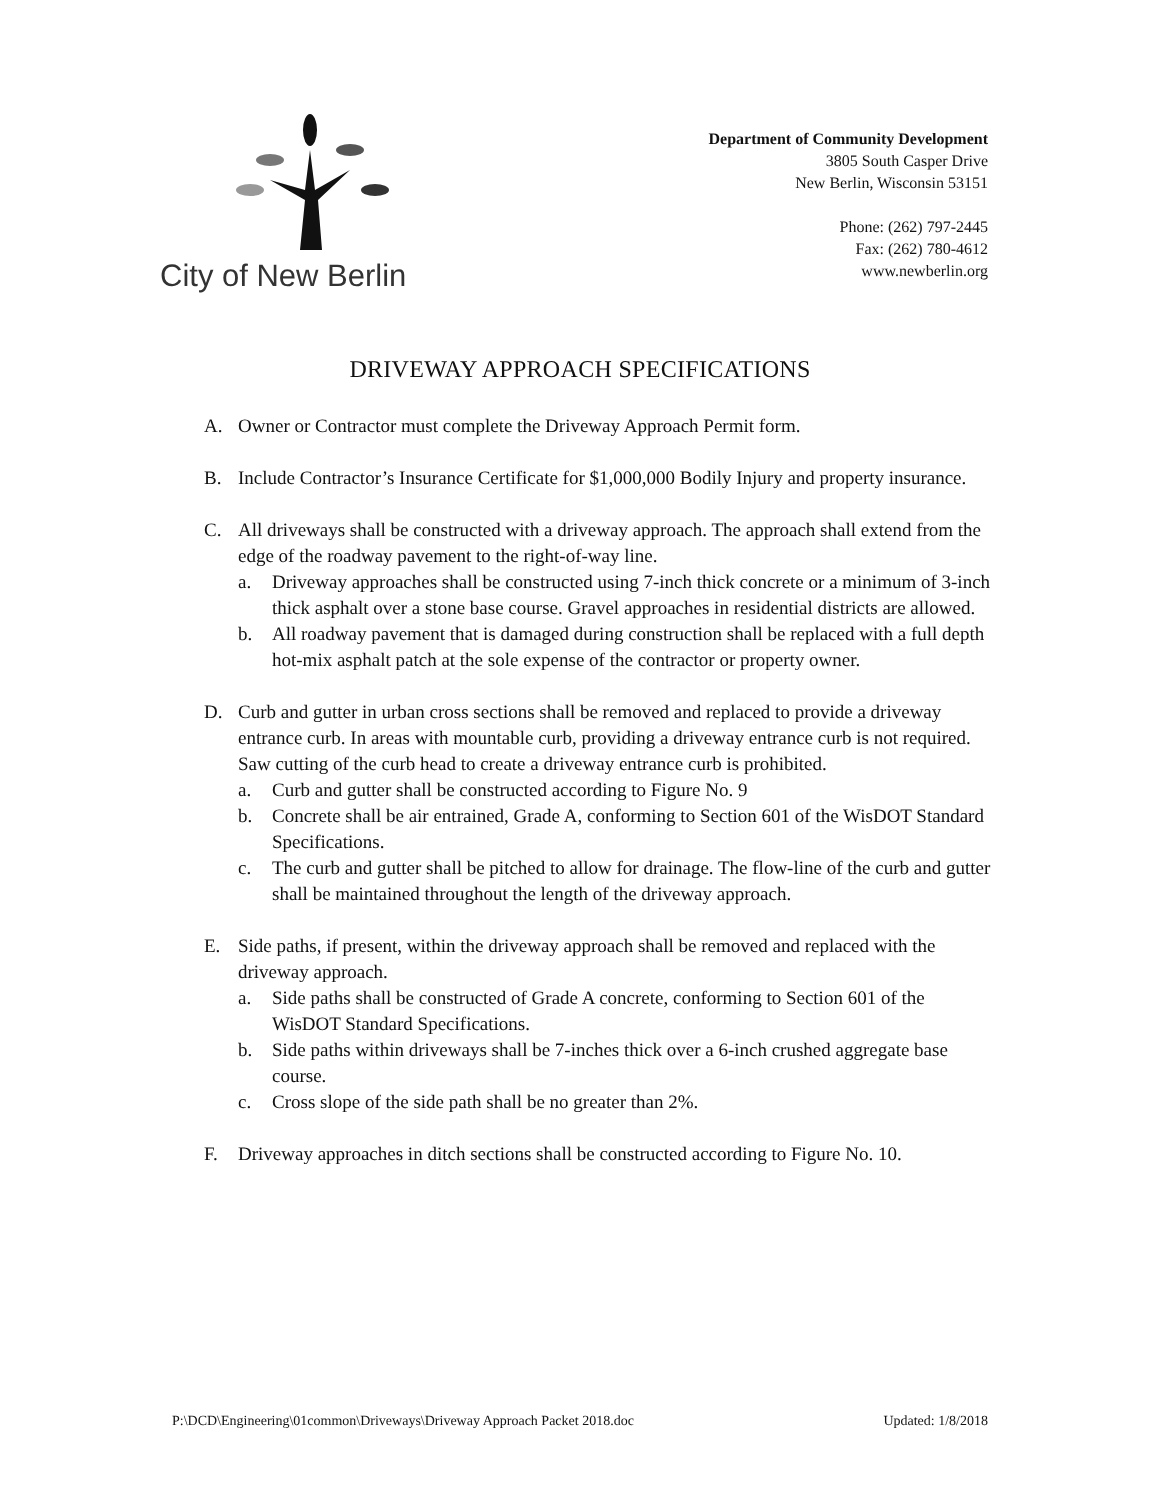City of New Berlin
Department of Community Development
3805 South Casper Drive
New Berlin, Wisconsin 53151
Phone: (262) 797-2445
Fax: (262) 780-4612
www.newberlin.org
DRIVEWAY APPROACH SPECIFICATIONS
A. Owner or Contractor must complete the Driveway Approach Permit form.
B. Include Contractor’s Insurance Certificate for $1,000,000 Bodily Injury and property insurance.
C. All driveways shall be constructed with a driveway approach. The approach shall extend from the edge of the roadway pavement to the right-of-way line.
a. Driveway approaches shall be constructed using 7-inch thick concrete or a minimum of 3-inch thick asphalt over a stone base course. Gravel approaches in residential districts are allowed.
b. All roadway pavement that is damaged during construction shall be replaced with a full depth hot-mix asphalt patch at the sole expense of the contractor or property owner.
D. Curb and gutter in urban cross sections shall be removed and replaced to provide a driveway entrance curb. In areas with mountable curb, providing a driveway entrance curb is not required. Saw cutting of the curb head to create a driveway entrance curb is prohibited.
a. Curb and gutter shall be constructed according to Figure No. 9
b. Concrete shall be air entrained, Grade A, conforming to Section 601 of the WisDOT Standard Specifications.
c. The curb and gutter shall be pitched to allow for drainage. The flow-line of the curb and gutter shall be maintained throughout the length of the driveway approach.
E. Side paths, if present, within the driveway approach shall be removed and replaced with the driveway approach.
a. Side paths shall be constructed of Grade A concrete, conforming to Section 601 of the WisDOT Standard Specifications.
b. Side paths within driveways shall be 7-inches thick over a 6-inch crushed aggregate base course.
c. Cross slope of the side path shall be no greater than 2%.
F. Driveway approaches in ditch sections shall be constructed according to Figure No. 10.
P:\DCD\Engineering\01common\Driveways\Driveway Approach Packet 2018.doc Updated: 1/8/2018